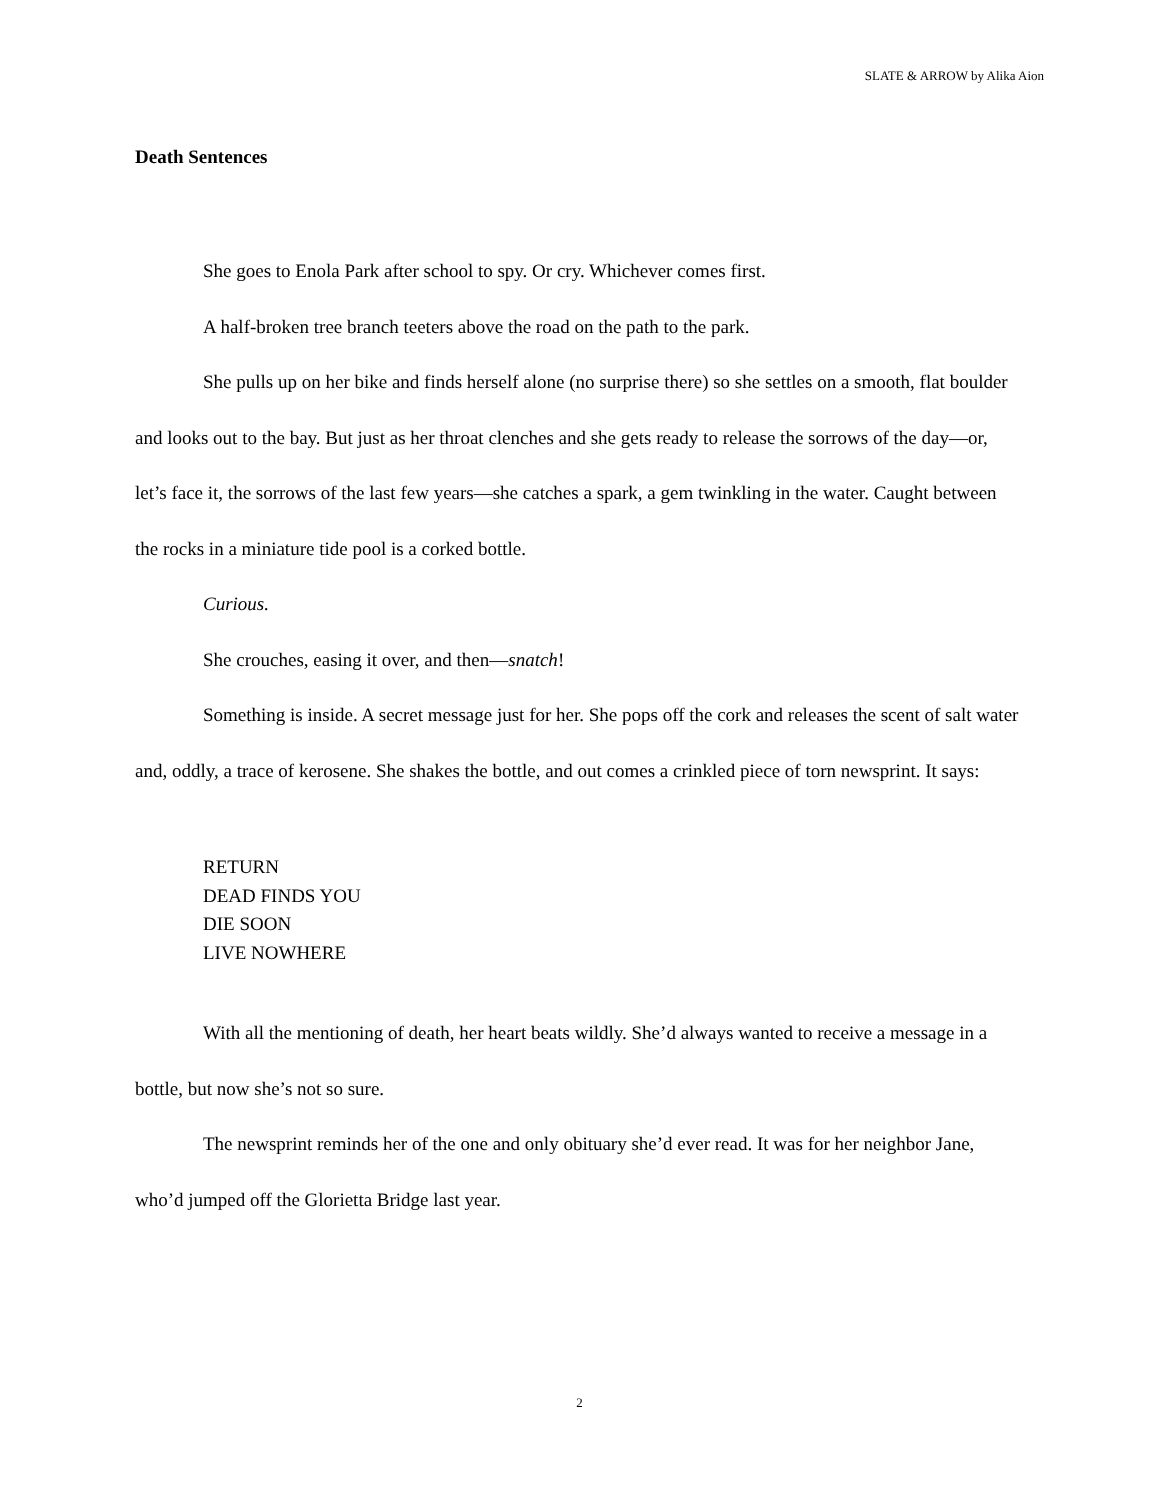SLATE & ARROW by Alika Aion
Death Sentences
She goes to Enola Park after school to spy. Or cry. Whichever comes first.
A half-broken tree branch teeters above the road on the path to the park.
She pulls up on her bike and finds herself alone (no surprise there) so she settles on a smooth, flat boulder and looks out to the bay. But just as her throat clenches and she gets ready to release the sorrows of the day—or, let’s face it, the sorrows of the last few years—she catches a spark, a gem twinkling in the water. Caught between the rocks in a miniature tide pool is a corked bottle.
Curious.
She crouches, easing it over, and then—snatch!
Something is inside. A secret message just for her. She pops off the cork and releases the scent of salt water and, oddly, a trace of kerosene. She shakes the bottle, and out comes a crinkled piece of torn newsprint. It says:
RETURN
DEAD FINDS YOU
DIE SOON
LIVE NOWHERE
With all the mentioning of death, her heart beats wildly. She’d always wanted to receive a message in a bottle, but now she’s not so sure.
The newsprint reminds her of the one and only obituary she’d ever read. It was for her neighbor Jane, who’d jumped off the Glorietta Bridge last year.
2